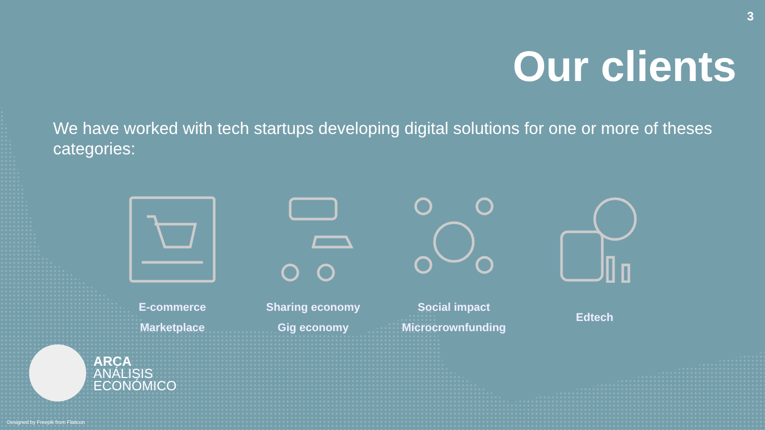3
Our clients
We have worked with tech startups developing digital solutions for one or more of theses categories:
E-commerce
Marketplace
Sharing economy
Gig economy
Social impact
Microcrownfunding
Edtech
ARCA
ANÁLISIS
ECONÓMICO
Designed by Freepik from Flaticon